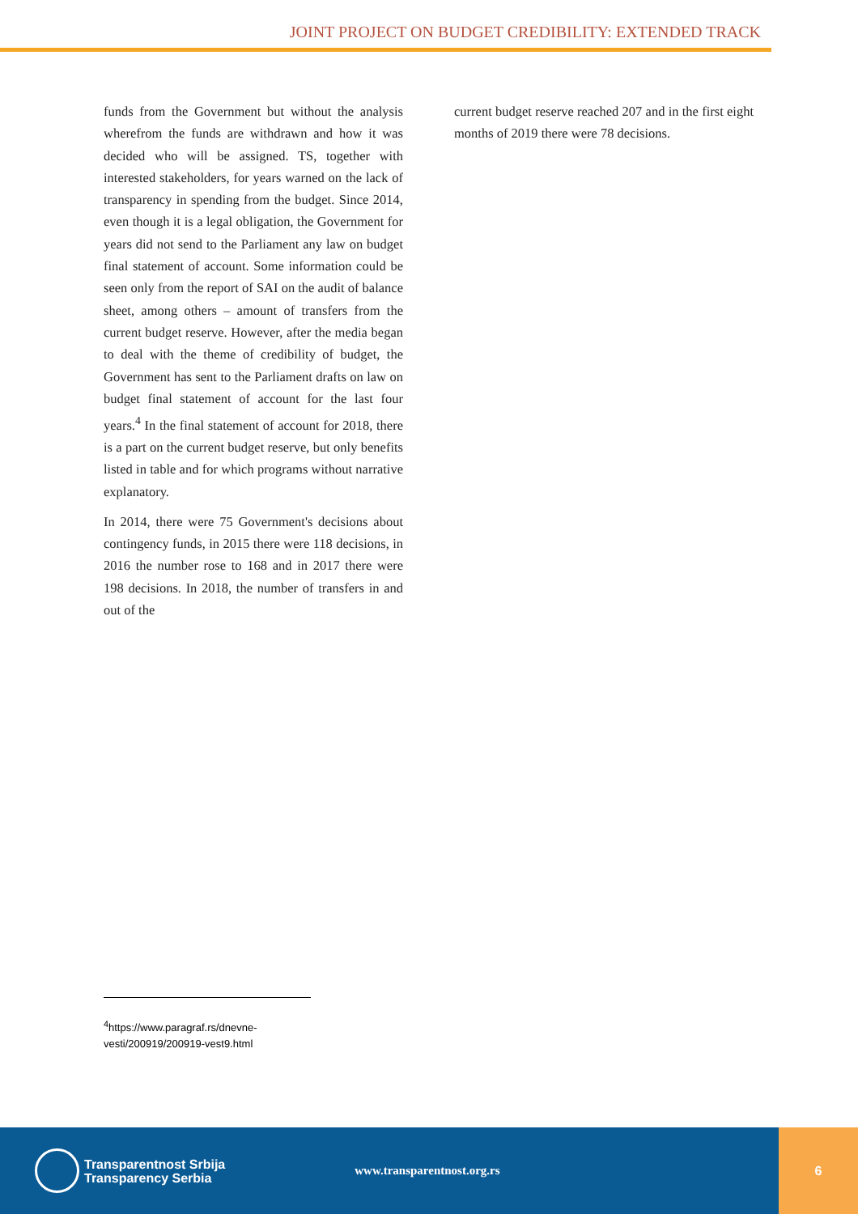JOINT PROJECT ON BUDGET CREDIBILITY: EXTENDED TRACK
funds from the Government but without the analysis wherefrom the funds are withdrawn and how it was decided who will be assigned. TS, together with interested stakeholders, for years warned on the lack of transparency in spending from the budget. Since 2014, even though it is a legal obligation, the Government for years did not send to the Parliament any law on budget final statement of account. Some information could be seen only from the report of SAI on the audit of balance sheet, among others – amount of transfers from the current budget reserve. However, after the media began to deal with the theme of credibility of budget, the Government has sent to the Parliament drafts on law on budget final statement of account for the last four years.<sup>4</sup> In the final statement of account for 2018, there is a part on the current budget reserve, but only benefits listed in table and for which programs without narrative explanatory.
In 2014, there were 75 Government's decisions about contingency funds, in 2015 there were 118 decisions, in 2016 the number rose to 168 and in 2017 there were 198 decisions. In 2018, the number of transfers in and out of the
current budget reserve reached 207 and in the first eight months of 2019 there were 78 decisions.
<sup>4</sup> https://www.paragraf.rs/dnevne-vesti/200919/200919-vest9.html
Transparentnost Srbija
Transparency Serbia
www.transparentnost.org.rs
6